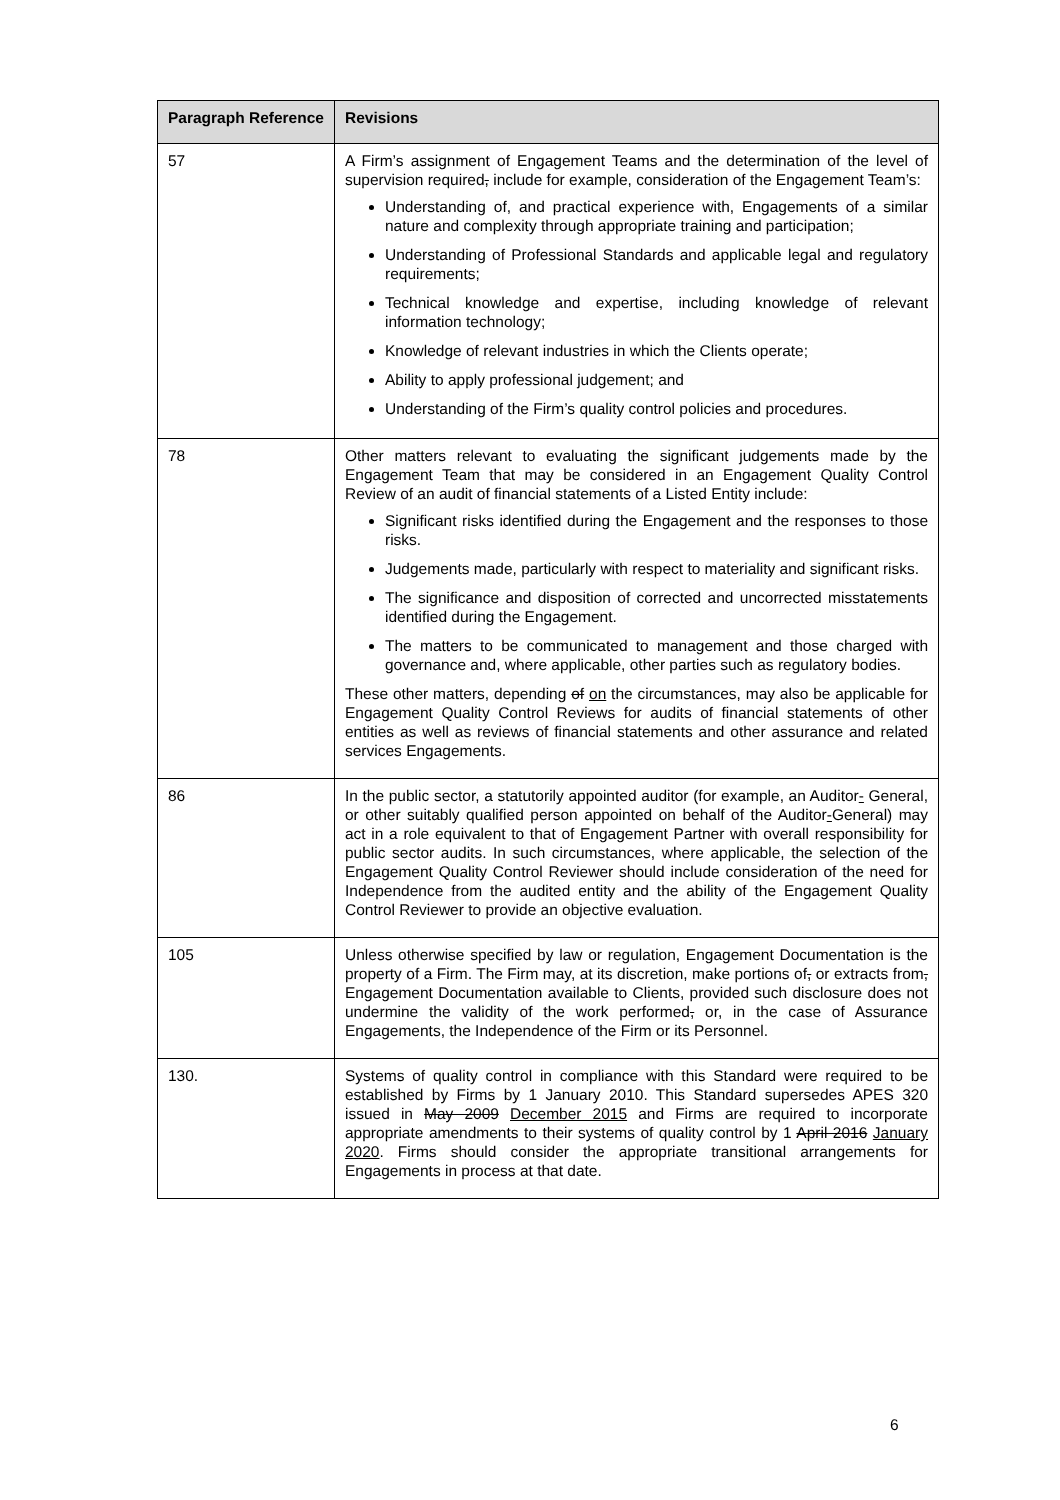| Paragraph Reference | Revisions |
| --- | --- |
| 57 | A Firm’s assignment of Engagement Teams and the determination of the level of supervision required , include for example, consideration of the Engagement Team’s: Understanding of, and practical experience with, Engagements of a similar nature and complexity through appropriate training and participation; Understanding of Professional Standards and applicable legal and regulatory requirements; Technical knowledge and expertise, including knowledge of relevant information technology; Knowledge of relevant industries in which the Clients operate; Ability to apply professional judgement; and Understanding of the Firm’s quality control policies and procedures. |
| 78 | Other matters relevant to evaluating the significant judgements made by the Engagement Team that may be considered in an Engagement Quality Control Review of an audit of financial statements of a Listed Entity include: Significant risks identified during the Engagement and the responses to those risks. Judgements made, particularly with respect to materiality and significant risks. The significance and disposition of corrected and uncorrected misstatements identified during the Engagement. The matters to be communicated to management and those charged with governance and, where applicable, other parties such as regulatory bodies. These other matters, depending of on the circumstances, may also be applicable for Engagement Quality Control Reviews for audits of financial statements of other entities as well as reviews of financial statements and other assurance and related services Engagements. |
| 86 | In the public sector, a statutorily appointed auditor (for example, an Auditor - General, or other suitably qualified person appointed on behalf of the Auditor - General) may act in a role equivalent to that of Engagement Partner with overall responsibility for public sector audits. In such circumstances, where applicable, the selection of the Engagement Quality Control Reviewer should include consideration of the need for Independence from the audited entity and the ability of the Engagement Quality Control Reviewer to provide an objective evaluation. |
| 105 | Unless otherwise specified by law or regulation, Engagement Documentation is the property of a Firm. The Firm may, at its discretion, make portions of , or extracts from , Engagement Documentation available to Clients, provided such disclosure does not undermine the validity of the work performed , or, in the case of Assurance Engagements, the Independence of the Firm or its Personnel. |
| 130. | Systems of quality control in compliance with this Standard were required to be established by Firms by 1 January 2010. This Standard supersedes APES 320 issued in May 2009 December 2015 and Firms are required to incorporate appropriate amendments to their systems of quality control by 1 April 2016 January 2020 . Firms should consider the appropriate transitional arrangements for Engagements in process at that date. |
6